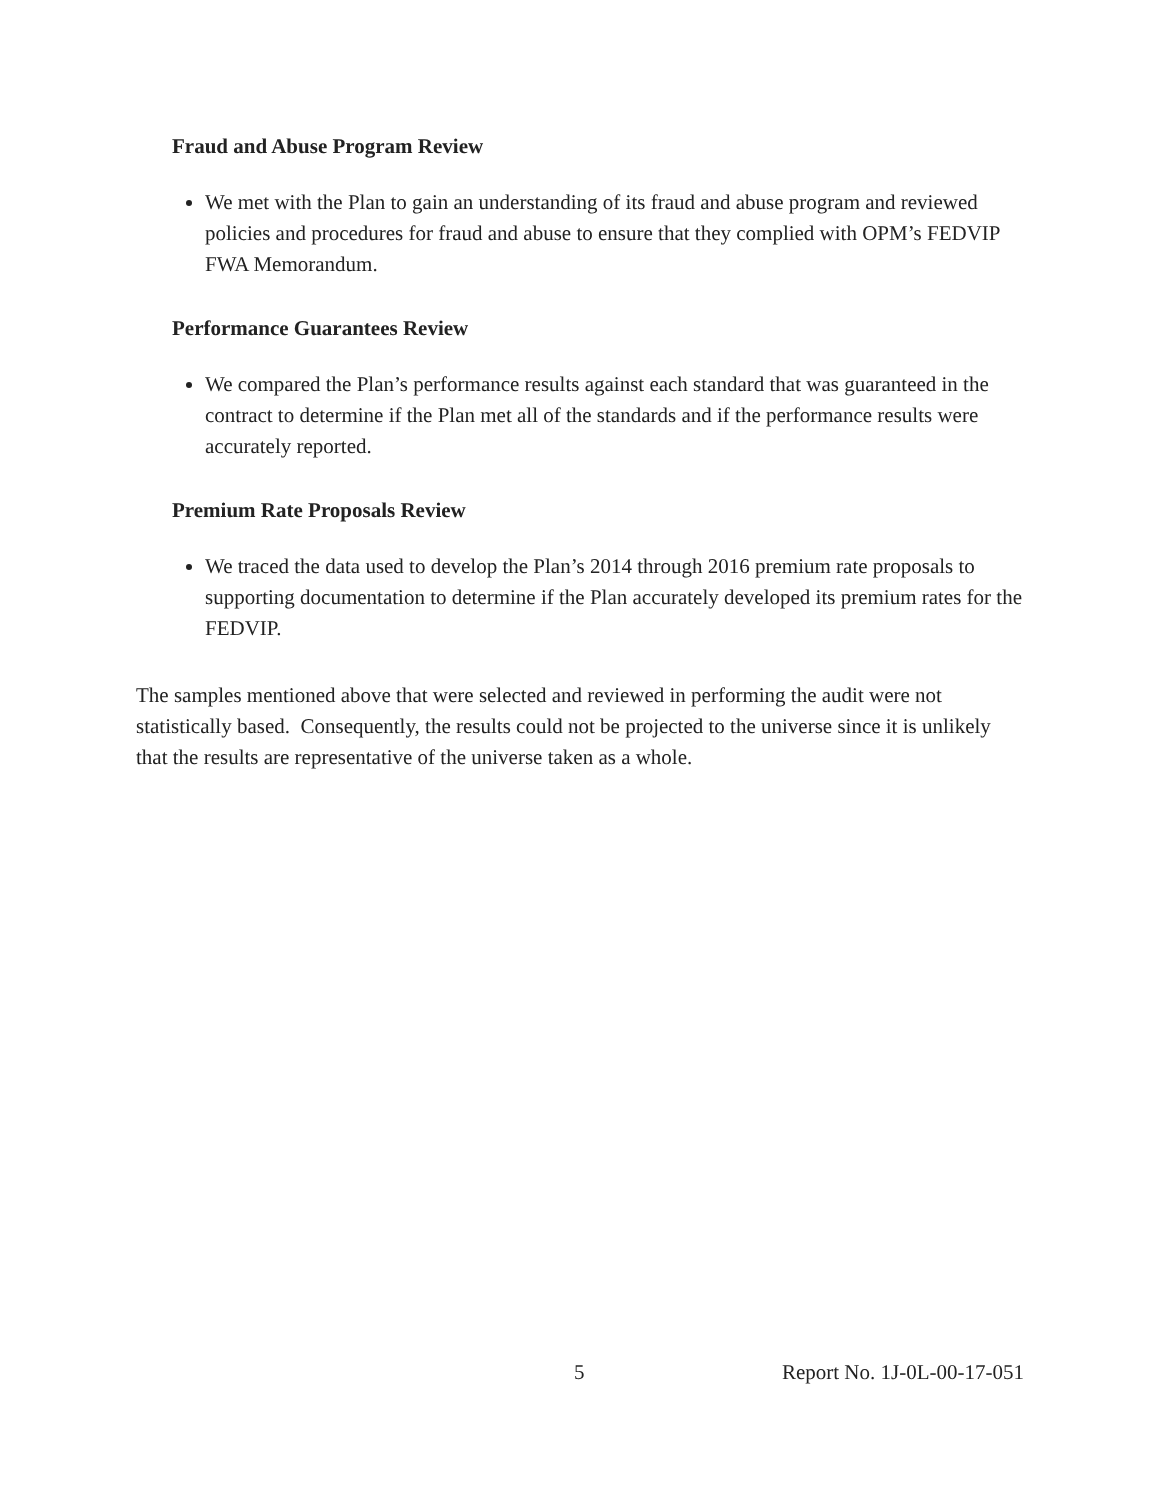Fraud and Abuse Program Review
We met with the Plan to gain an understanding of its fraud and abuse program and reviewed policies and procedures for fraud and abuse to ensure that they complied with OPM’s FEDVIP FWA Memorandum.
Performance Guarantees Review
We compared the Plan’s performance results against each standard that was guaranteed in the contract to determine if the Plan met all of the standards and if the performance results were accurately reported.
Premium Rate Proposals Review
We traced the data used to develop the Plan’s 2014 through 2016 premium rate proposals to supporting documentation to determine if the Plan accurately developed its premium rates for the FEDVIP.
The samples mentioned above that were selected and reviewed in performing the audit were not statistically based. Consequently, the results could not be projected to the universe since it is unlikely that the results are representative of the universe taken as a whole.
5 Report No. 1J-0L-00-17-051